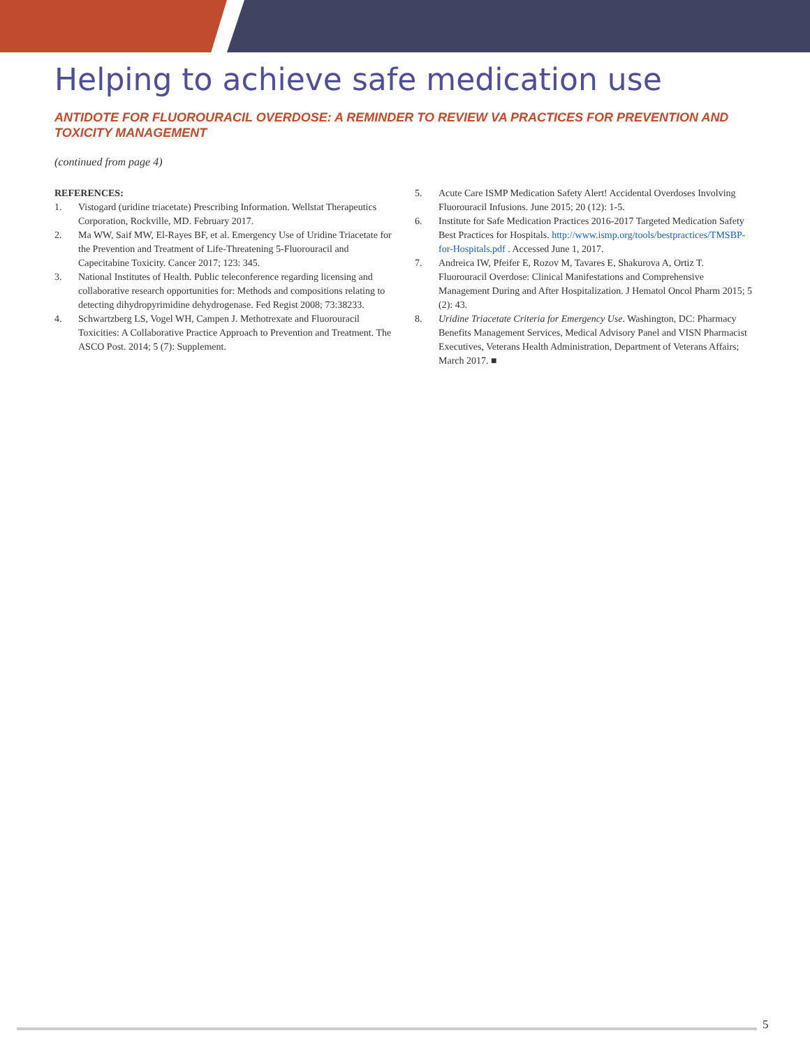Helping to achieve safe medication use
ANTIDOTE FOR FLUOROURACIL OVERDOSE: A REMINDER TO REVIEW VA PRACTICES FOR PREVENTION AND TOXICITY MANAGEMENT
(continued from page 4)
REFERENCES:
1. Vistogard (uridine triacetate) Prescribing Information. Wellstat Therapeutics Corporation, Rockville, MD. February 2017.
2. Ma WW, Saif MW, El-Rayes BF, et al. Emergency Use of Uridine Triacetate for the Prevention and Treatment of Life-Threatening 5-Fluorouracil and Capecitabine Toxicity. Cancer 2017; 123: 345.
3. National Institutes of Health. Public teleconference regarding licensing and collaborative research opportunities for: Methods and compositions relating to detecting dihydropyrimidine dehydrogenase. Fed Regist 2008; 73:38233.
4. Schwartzberg LS, Vogel WH, Campen J. Methotrexate and Fluorouracil Toxicities: A Collaborative Practice Approach to Prevention and Treatment. The ASCO Post. 2014; 5 (7): Supplement.
5. Acute Care ISMP Medication Safety Alert! Accidental Overdoses Involving Fluorouracil Infusions. June 2015; 20 (12): 1-5.
6. Institute for Safe Medication Practices 2016-2017 Targeted Medication Safety Best Practices for Hospitals. http://www.ismp.org/tools/bestpractices/TMSBP-for-Hospitals.pdf . Accessed June 1, 2017.
7. Andreica IW, Pfeifer E, Rozov M, Tavares E, Shakurova A, Ortiz T. Fluorouracil Overdose: Clinical Manifestations and Comprehensive Management During and After Hospitalization. J Hematol Oncol Pharm 2015; 5 (2): 43.
8. Uridine Triacetate Criteria for Emergency Use. Washington, DC: Pharmacy Benefits Management Services, Medical Advisory Panel and VISN Pharmacist Executives, Veterans Health Administration, Department of Veterans Affairs; March 2017. ■
5